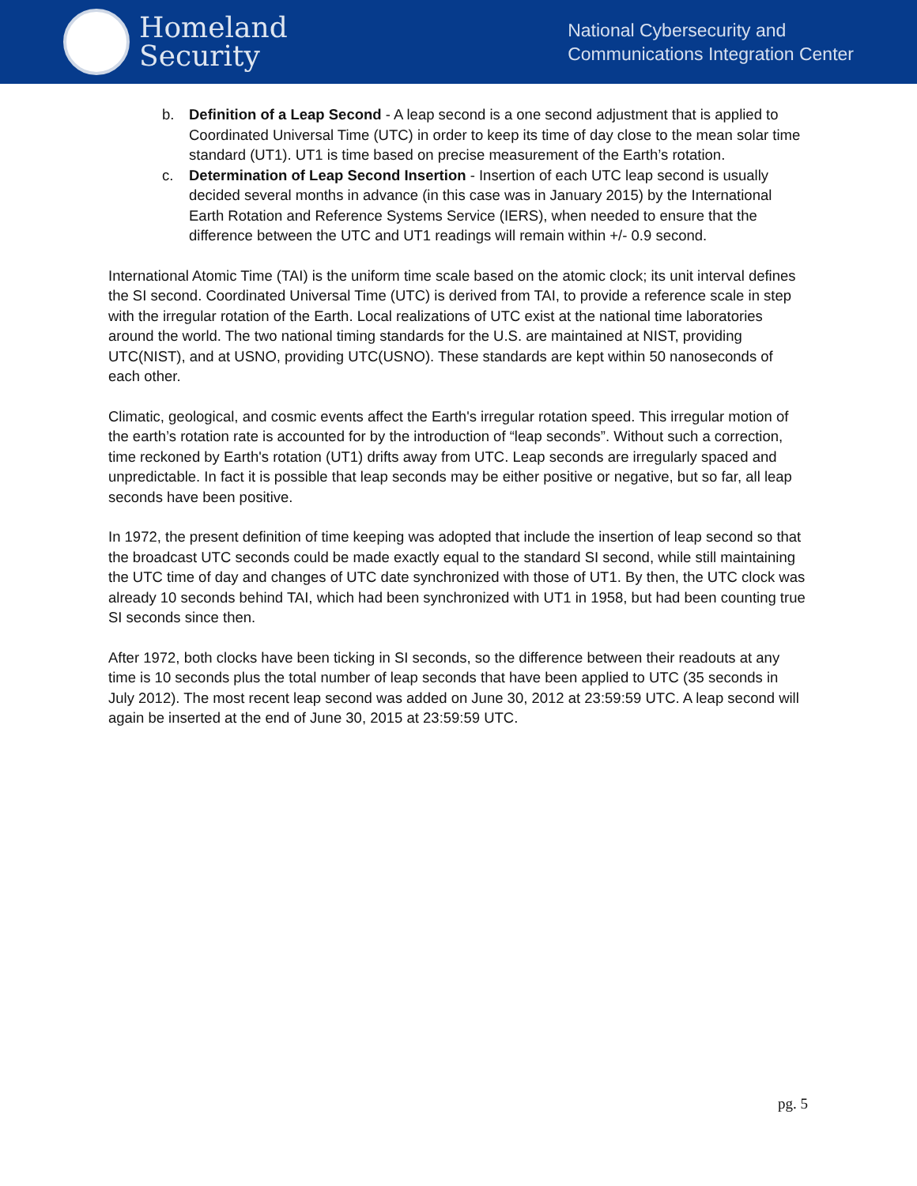Homeland
Security
National Cybersecurity and
Communications Integration Center
b. Definition of a Leap Second - A leap second is a one second adjustment that is applied to Coordinated Universal Time (UTC) in order to keep its time of day close to the mean solar time standard (UT1). UT1 is time based on precise measurement of the Earth’s rotation.
c. Determination of Leap Second Insertion - Insertion of each UTC leap second is usually decided several months in advance (in this case was in January 2015) by the International Earth Rotation and Reference Systems Service (IERS), when needed to ensure that the difference between the UTC and UT1 readings will remain within +/- 0.9 second.
International Atomic Time (TAI) is the uniform time scale based on the atomic clock; its unit interval defines the SI second. Coordinated Universal Time (UTC) is derived from TAI, to provide a reference scale in step with the irregular rotation of the Earth. Local realizations of UTC exist at the national time laboratories around the world. The two national timing standards for the U.S. are maintained at NIST, providing UTC(NIST), and at USNO, providing UTC(USNO). These standards are kept within 50 nanoseconds of each other.
Climatic, geological, and cosmic events affect the Earth's irregular rotation speed. This irregular motion of the earth’s rotation rate is accounted for by the introduction of “leap seconds”. Without such a correction, time reckoned by Earth's rotation (UT1) drifts away from UTC. Leap seconds are irregularly spaced and unpredictable. In fact it is possible that leap seconds may be either positive or negative, but so far, all leap seconds have been positive.
In 1972, the present definition of time keeping was adopted that include the insertion of leap second so that the broadcast UTC seconds could be made exactly equal to the standard SI second, while still maintaining the UTC time of day and changes of UTC date synchronized with those of UT1. By then, the UTC clock was already 10 seconds behind TAI, which had been synchronized with UT1 in 1958, but had been counting true SI seconds since then.
After 1972, both clocks have been ticking in SI seconds, so the difference between their readouts at any time is 10 seconds plus the total number of leap seconds that have been applied to UTC (35 seconds in July 2012). The most recent leap second was added on June 30, 2012 at 23:59:59 UTC. A leap second will again be inserted at the end of June 30, 2015 at 23:59:59 UTC.
pg. 5